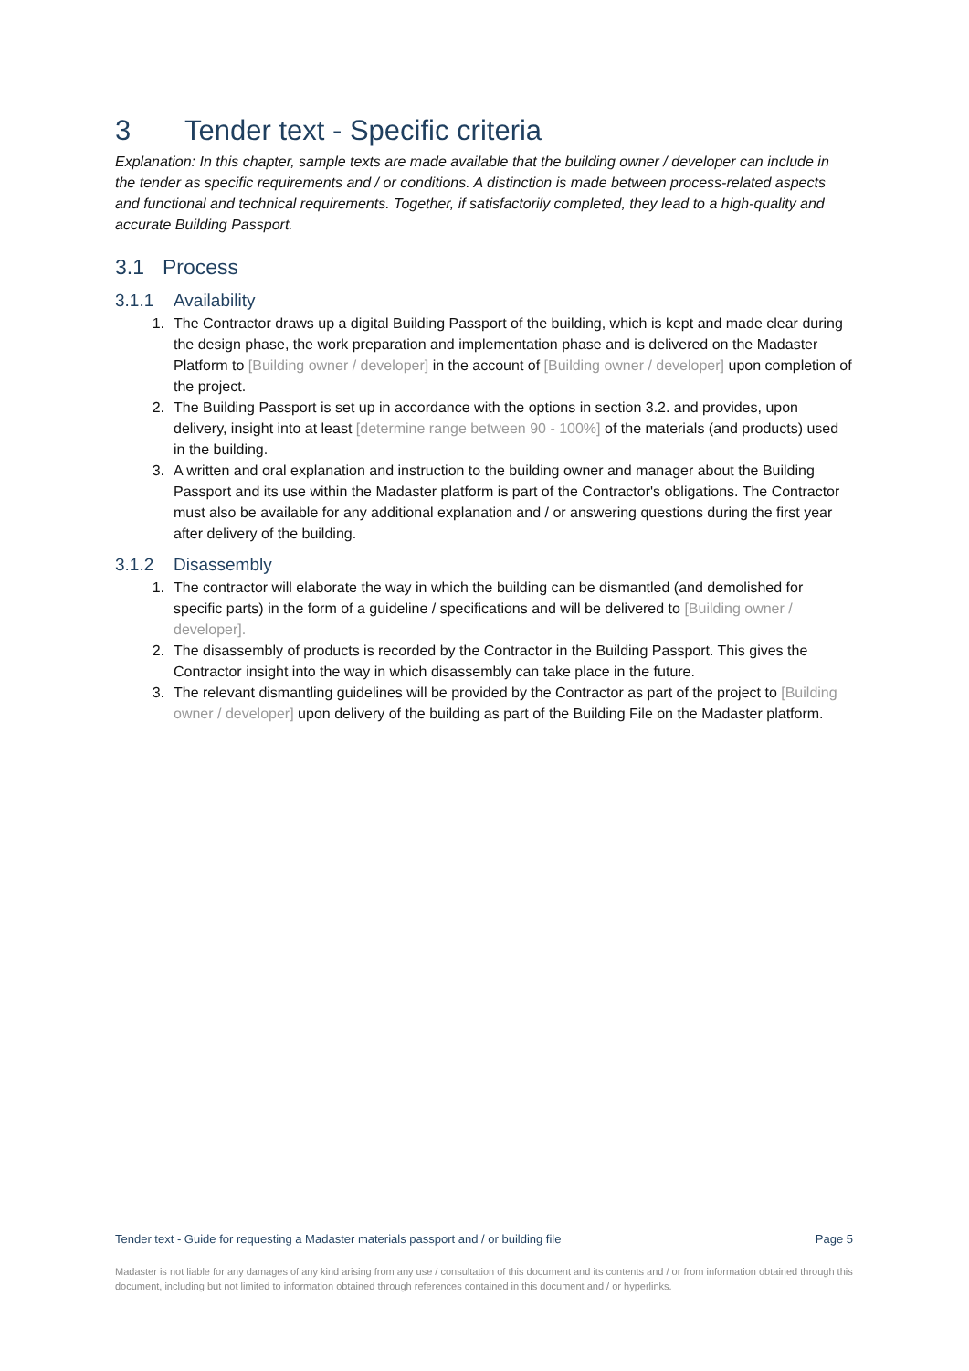3 Tender text - Specific criteria
Explanation: In this chapter, sample texts are made available that the building owner / developer can include in the tender as specific requirements and / or conditions. A distinction is made between process-related aspects and functional and technical requirements. Together, if satisfactorily completed, they lead to a high-quality and accurate Building Passport.
3.1 Process
3.1.1 Availability
1. The Contractor draws up a digital Building Passport of the building, which is kept and made clear during the design phase, the work preparation and implementation phase and is delivered on the Madaster Platform to [Building owner / developer] in the account of [Building owner / developer] upon completion of the project.
2. The Building Passport is set up in accordance with the options in section 3.2. and provides, upon delivery, insight into at least [determine range between 90 - 100%] of the materials (and products) used in the building.
3. A written and oral explanation and instruction to the building owner and manager about the Building Passport and its use within the Madaster platform is part of the Contractor's obligations. The Contractor must also be available for any additional explanation and / or answering questions during the first year after delivery of the building.
3.1.2 Disassembly
1. The contractor will elaborate the way in which the building can be dismantled (and demolished for specific parts) in the form of a guideline / specifications and will be delivered to [Building owner / developer].
2. The disassembly of products is recorded by the Contractor in the Building Passport. This gives the Contractor insight into the way in which disassembly can take place in the future.
3. The relevant dismantling guidelines will be provided by the Contractor as part of the project to [Building owner / developer] upon delivery of the building as part of the Building File on the Madaster platform.
Tender text - Guide for requesting a Madaster materials passport and / or building file Page 5
Madaster is not liable for any damages of any kind arising from any use / consultation of this document and its contents and / or from information obtained through this document, including but not limited to information obtained through references contained in this document and / or hyperlinks.